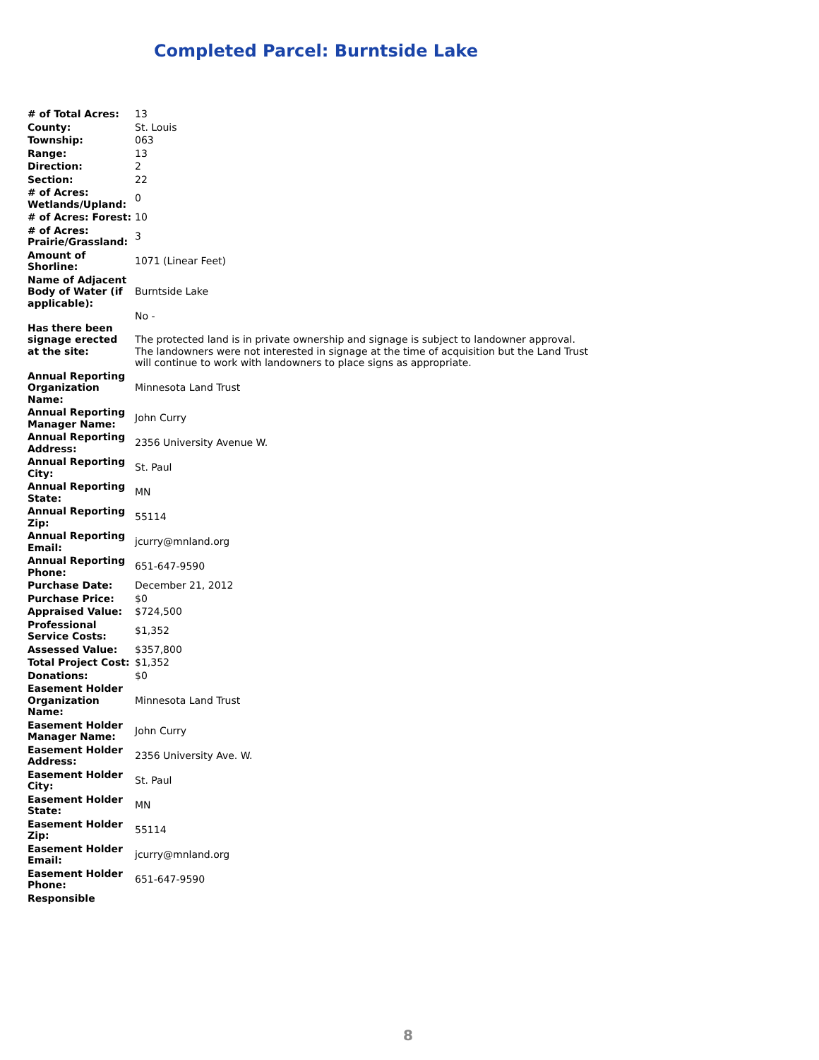Completed Parcel: Burntside Lake
| # of Total Acres: | 13 |
| County: | St. Louis |
| Township: | 063 |
| Range: | 13 |
| Direction: | 2 |
| Section: | 22 |
| # of Acres: Wetlands/Upland: | 0 |
| # of Acres: Forest: | 10 |
| # of Acres: Prairie/Grassland: | 3 |
| Amount of Shorline: | 1071 (Linear Feet) |
| Name of Adjacent Body of Water (if applicable): | Burntside Lake |
| Has there been signage erected at the site: | No - The protected land is in private ownership and signage is subject to landowner approval. The landowners were not interested in signage at the time of acquisition but the Land Trust will continue to work with landowners to place signs as appropriate. |
| Annual Reporting Organization Name: | Minnesota Land Trust |
| Annual Reporting Manager Name: | John Curry |
| Annual Reporting Address: | 2356 University Avenue W. |
| Annual Reporting City: | St. Paul |
| Annual Reporting State: | MN |
| Annual Reporting Zip: | 55114 |
| Annual Reporting Email: | jcurry@mnland.org |
| Annual Reporting Phone: | 651-647-9590 |
| Purchase Date: | December 21, 2012 |
| Purchase Price: | $0 |
| Appraised Value: | $724,500 |
| Professional Service Costs: | $1,352 |
| Assessed Value: | $357,800 |
| Total Project Cost: | $1,352 |
| Donations: | $0 |
| Easement Holder Organization Name: | Minnesota Land Trust |
| Easement Holder Manager Name: | John Curry |
| Easement Holder Address: | 2356 University Ave. W. |
| Easement Holder City: | St. Paul |
| Easement Holder State: | MN |
| Easement Holder Zip: | 55114 |
| Easement Holder Email: | jcurry@mnland.org |
| Easement Holder Phone: | 651-647-9590 |
| Responsible | |
8